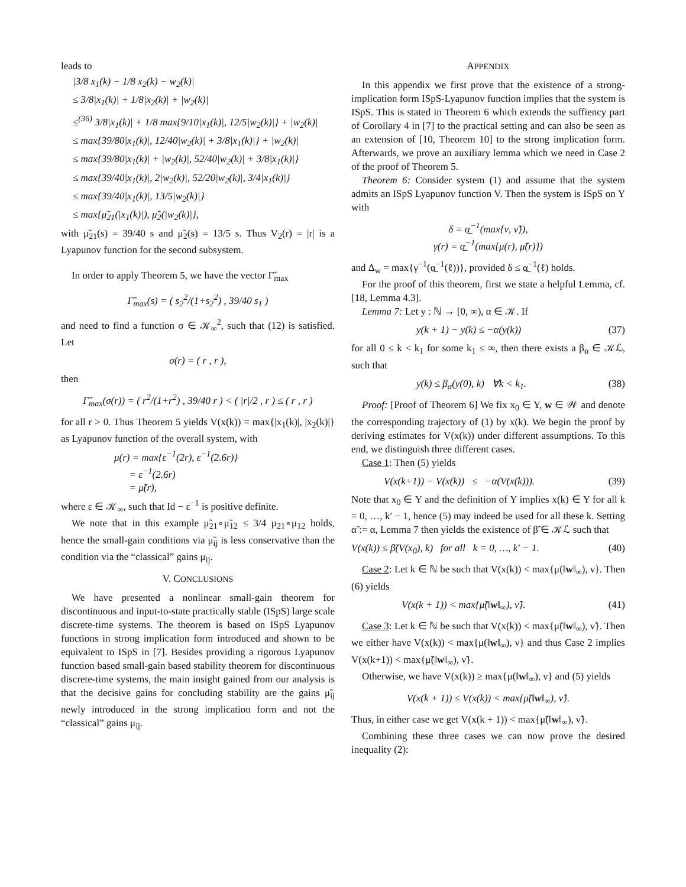leads to
|3/8 x<sub>1</sub>(k) − 1/8 x<sub>2</sub>(k) − w<sub>2</sub>(k)|
≤ 3/8|x<sub>1</sub>(k)| + 1/8|x<sub>2</sub>(k)| + |w<sub>2</sub>(k)|
≤<sup>(36)</sup> 3/8|x<sub>1</sub>(k)| + 1/8 max{9/10|x<sub>1</sub>(k)|, 12/5|w<sub>2</sub>(k)|} + |w<sub>2</sub>(k)|
≤ max{39/80|x<sub>1</sub>(k)|, 12/40|w<sub>2</sub>(k)| + 3/8|x<sub>1</sub>(k)|} + |w<sub>2</sub>(k)|
≤ max{39/80|x<sub>1</sub>(k)| + |w<sub>2</sub>(k)|, 52/40|w<sub>2</sub>(k)| + 3/8|x<sub>1</sub>(k)|}
≤ max{39/40|x<sub>1</sub>(k)|, 2|w<sub>2</sub>(k)|, 52/20|w<sub>2</sub>(k)|, 3/4|x<sub>1</sub>(k)|}
≤ max{39/40|x<sub>1</sub>(k)|, 13/5|w<sub>2</sub>(k)|}
≤ max{μ̃<sub>21</sub>(|x<sub>1</sub>(k)|), μ̃<sub>2</sub>(|w<sub>2</sub>(k)|},
with μ̃<sub>21</sub>(s) = 39/40 s and μ̃<sub>2</sub>(s) = 13/5 s. Thus V<sub>2</sub>(r) = |r| is a Lyapunov function for the second subsystem.
In order to apply Theorem 5, we have the vector Γ̃<sub>max</sub>
Γ̃<sub>max</sub>(s) = ( s<sub>2</sub><sup>2</sup>/(1+s<sub>2</sub><sup>2</sup>) , 39/40 s<sub>1</sub> )
and need to find a function σ ∈ 𝒦<sub>∞</sub><sup>2</sup>, such that (12) is satisfied. Let
σ(r) = ( r , r ),
then
Γ̃<sub>max</sub>(σ(r)) = ( r<sup>2</sup>/(1+r<sup>2</sup>) , 39/40 r ) < ( |r|/2 , r ) ≤ ( r , r )
for all r > 0. Thus Theorem 5 yields V(x(k)) = max{|x<sub>1</sub>(k)|, |x<sub>2</sub>(k)|} as Lyapunov function of the overall system, with
μ(r) = max{ε<sup>−1</sup>(2r), ε<sup>−1</sup>(2.6r)}
= ε<sup>−1</sup>(2.6r)
= μ̃(r),
where ε ∈ 𝒦<sub>∞</sub>, such that Id − ε<sup>−1</sup> is positive definite.
We note that in this example μ̃<sub>21</sub>∘μ̃<sub>12</sub> ≤ 3/4 μ<sub>21</sub>∘μ<sub>12</sub> holds, hence the small-gain conditions via μ̃<sub>ij</sub> is less conservative than the condition via the “classical” gains μ<sub>ij</sub>.
V. CONCLUSIONS
We have presented a nonlinear small-gain theorem for discontinuous and input-to-state practically stable (ISpS) large scale discrete-time systems. The theorem is based on ISpS Lyapunov functions in strong implication form introduced and shown to be equivalent to ISpS in [7]. Besides providing a rigorous Lyapunov function based small-gain based stability theorem for discontinuous discrete-time systems, the main insight gained from our analysis is that the decisive gains for concluding stability are the gains μ̃<sub>ij</sub> newly introduced in the strong implication form and not the “classical” gains μ<sub>ij</sub>.
APPENDIX
In this appendix we first prove that the existence of a strong-implication form ISpS-Lyapunov function implies that the system is ISpS. This is stated in Theorem 6 which extends the suffiency part of Corollary 4 in [7] to the practical setting and can also be seen as an extension of [10, Theorem 10] to the strong implication form. Afterwards, we prove an auxiliary lemma which we need in Case 2 of the proof of Theorem 5.
Theorem 6: Consider system (1) and assume that the system admits an ISpS Lyapunov function V. Then the system is ISpS on Y with
δ = α̲<sup>−1</sup>(max{ν, ν̃}),
γ(r) = α̲<sup>−1</sup>(max{μ(r), μ̃(r)})
and Δ<sub>w</sub> = max{γ<sup>−1</sup>(α̲<sup>−1</sup>(ℓ))}, provided δ ≤ α̲<sup>−1</sup>(ℓ) holds.
For the proof of this theorem, first we state a helpful Lemma, cf. [18, Lemma 4.3].
Lemma 7: Let y : ℕ → [0, ∞), α ∈ 𝒦. If
y(k + 1) − y(k) ≤ −α(y(k)) (37)
for all 0 ≤ k < k<sub>1</sub> for some k<sub>1</sub> ≤ ∞, then there exists a β<sub>α</sub> ∈ 𝒦ℒ, such that
y(k) ≤ β<sub>α</sub>(y(0), k) ∀k < k<sub>1</sub>. (38)
Proof: [Proof of Theorem 6] We fix x<sub>0</sub> ∈ Y, w ∈ 𝒲 and denote the corresponding trajectory of (1) by x(k). We begin the proof by deriving estimates for V(x(k)) under different assumptions. To this end, we distinguish three different cases.
Case 1: Then (5) yields
V(x(k+1)) − V(x(k)) ≤ −α(V(x(k))). (39)
Note that x<sub>0</sub> ∈ Y and the definition of Y implies x(k) ∈ Y for all k = 0, …, k′ − 1, hence (5) may indeed be used for all these k. Setting α̃ := α, Lemma 7 then yields the existence of β̃ ∈ 𝒦ℒ such that
V(x(k)) ≤ β̃(V(x<sub>0</sub>), k) for all k = 0, …, k′ − 1. (40)
Case 2: Let k ∈ ℕ be such that V(x(k)) < max{μ(‖w‖<sub>∞</sub>), ν}. Then (6) yields
V(x(k + 1)) < max{μ̃(‖w‖<sub>∞</sub>), ν̃}. (41)
Case 3: Let k ∈ ℕ be such that V(x(k)) < max{μ̃(‖w‖<sub>∞</sub>), ν̃}. Then we either have V(x(k)) < max{μ(‖w‖<sub>∞</sub>), ν} and thus Case 2 implies V(x(k+1)) < max{μ̃(‖w‖<sub>∞</sub>), ν̃}.
Otherwise, we have V(x(k)) ≥ max{μ(‖w‖<sub>∞</sub>), ν} and (5) yields
V(x(k + 1)) ≤ V(x(k)) < max{μ̃(‖w‖<sub>∞</sub>), ν̃}.
Thus, in either case we get V(x(k + 1)) < max{μ̃(‖w‖<sub>∞</sub>), ν̃}.
Combining these three cases we can now prove the desired inequality (2):